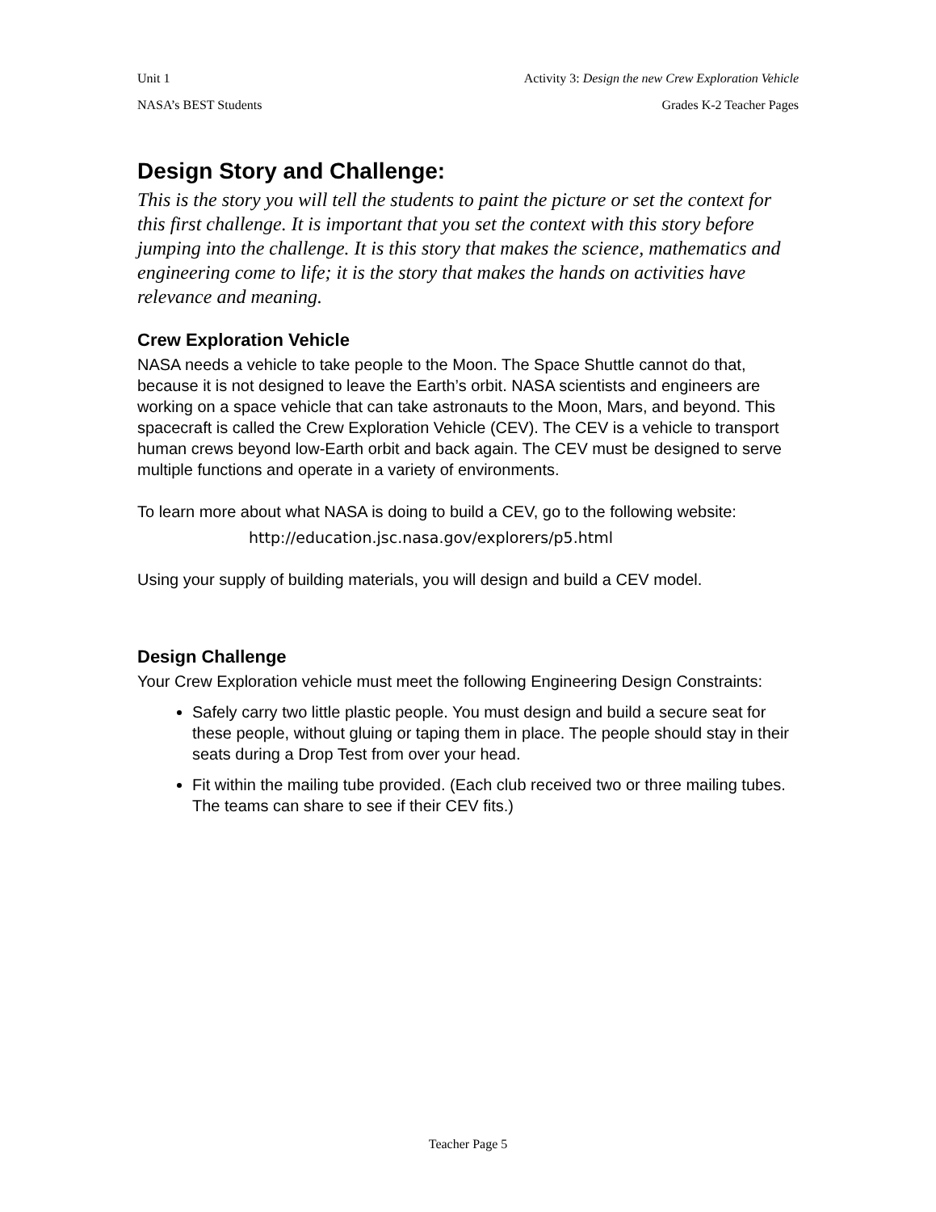Unit 1 Activity 3: Design the new Crew Exploration Vehicle
NASA’s BEST Students Grades K-2 Teacher Pages
Design Story and Challenge:
This is the story you will tell the students to paint the picture or set the context for this first challenge. It is important that you set the context with this story before jumping into the challenge. It is this story that makes the science, mathematics and engineering come to life; it is the story that makes the hands on activities have relevance and meaning.
Crew Exploration Vehicle
NASA needs a vehicle to take people to the Moon. The Space Shuttle cannot do that, because it is not designed to leave the Earth’s orbit. NASA scientists and engineers are working on a space vehicle that can take astronauts to the Moon, Mars, and beyond. This spacecraft is called the Crew Exploration Vehicle (CEV). The CEV is a vehicle to transport human crews beyond low-Earth orbit and back again. The CEV must be designed to serve multiple functions and operate in a variety of environments.
To learn more about what NASA is doing to build a CEV, go to the following website:
http://education.jsc.nasa.gov/explorers/p5.html
Using your supply of building materials, you will design and build a CEV model.
Design Challenge
Your Crew Exploration vehicle must meet the following Engineering Design Constraints:
Safely carry two little plastic people. You must design and build a secure seat for these people, without gluing or taping them in place. The people should stay in their seats during a Drop Test from over your head.
Fit within the mailing tube provided. (Each club received two or three mailing tubes. The teams can share to see if their CEV fits.)
Teacher Page 5